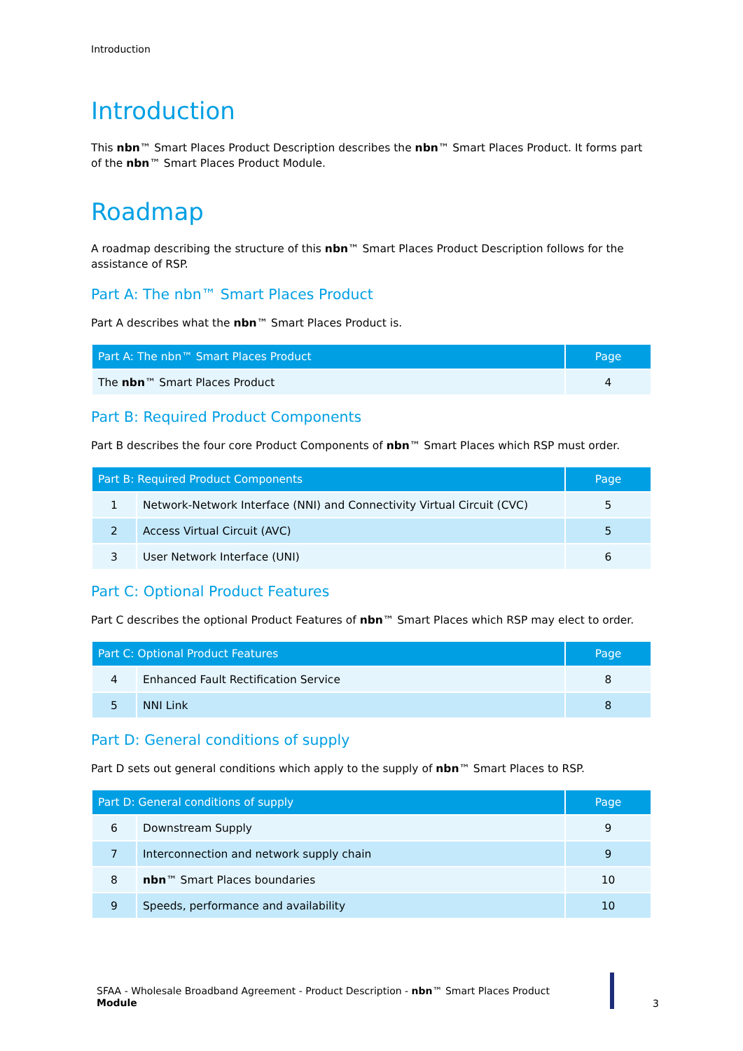Introduction
Introduction
This nbn™ Smart Places Product Description describes the nbn™ Smart Places Product. It forms part of the nbn™ Smart Places Product Module.
Roadmap
A roadmap describing the structure of this nbn™ Smart Places Product Description follows for the assistance of RSP.
Part A: The nbn™ Smart Places Product
Part A describes what the nbn™ Smart Places Product is.
| Part A: The nbn™ Smart Places Product | Page |
| --- | --- |
| The nbn ™ Smart Places Product | 4 |
Part B: Required Product Components
Part B describes the four core Product Components of nbn™ Smart Places which RSP must order.
| Part B: Required Product Components | | Page |
| --- | --- | --- |
| 1 | Network-Network Interface (NNI) and Connectivity Virtual Circuit (CVC) | 5 |
| 2 | Access Virtual Circuit (AVC) | 5 |
| 3 | User Network Interface (UNI) | 6 |
Part C: Optional Product Features
Part C describes the optional Product Features of nbn™ Smart Places which RSP may elect to order.
| Part C: Optional Product Features | | Page |
| --- | --- | --- |
| 4 | Enhanced Fault Rectification Service | 8 |
| 5 | NNI Link | 8 |
Part D: General conditions of supply
Part D sets out general conditions which apply to the supply of nbn™ Smart Places to RSP.
| Part D: General conditions of supply | | Page |
| --- | --- | --- |
| 6 | Downstream Supply | 9 |
| 7 | Interconnection and network supply chain | 9 |
| 8 | nbn ™ Smart Places boundaries | 10 |
| 9 | Speeds, performance and availability | 10 |
SFAA - Wholesale Broadband Agreement - Product Description - nbn™ Smart Places Product
Module
3